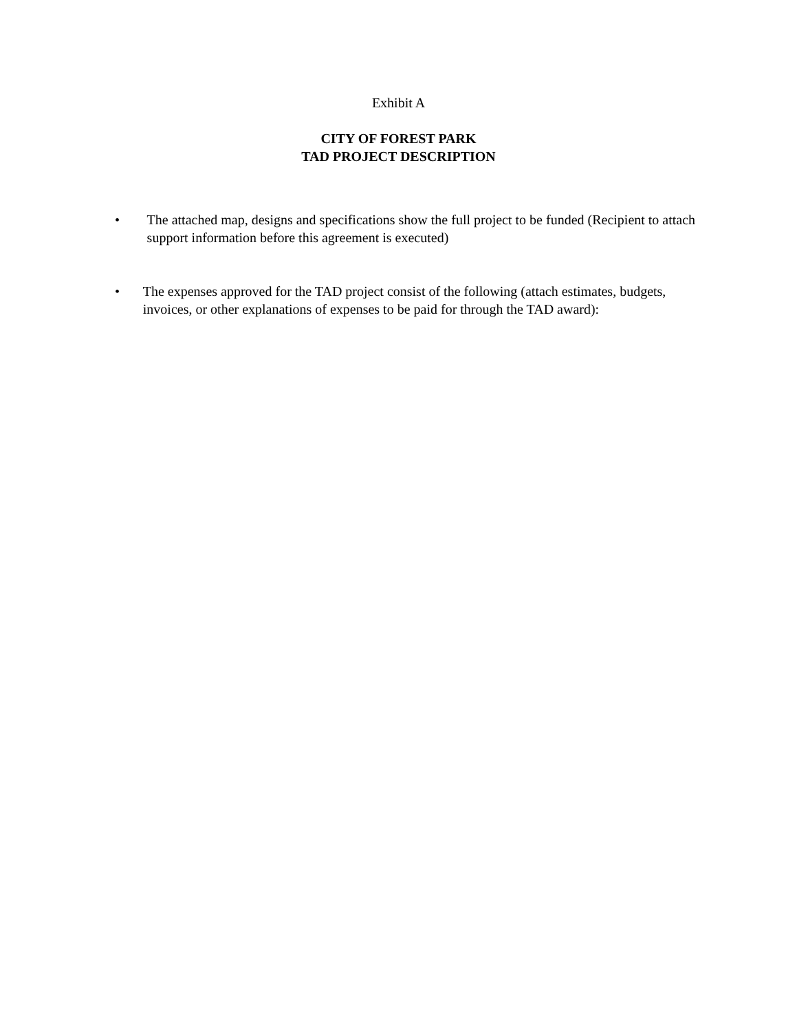Exhibit A
CITY OF FOREST PARK
TAD PROJECT DESCRIPTION
• The attached map, designs and specifications show the full project to be funded (Recipient to attach support information before this agreement is executed)
• The expenses approved for the TAD project consist of the following (attach estimates, budgets, invoices, or other explanations of expenses to be paid for through the TAD award):